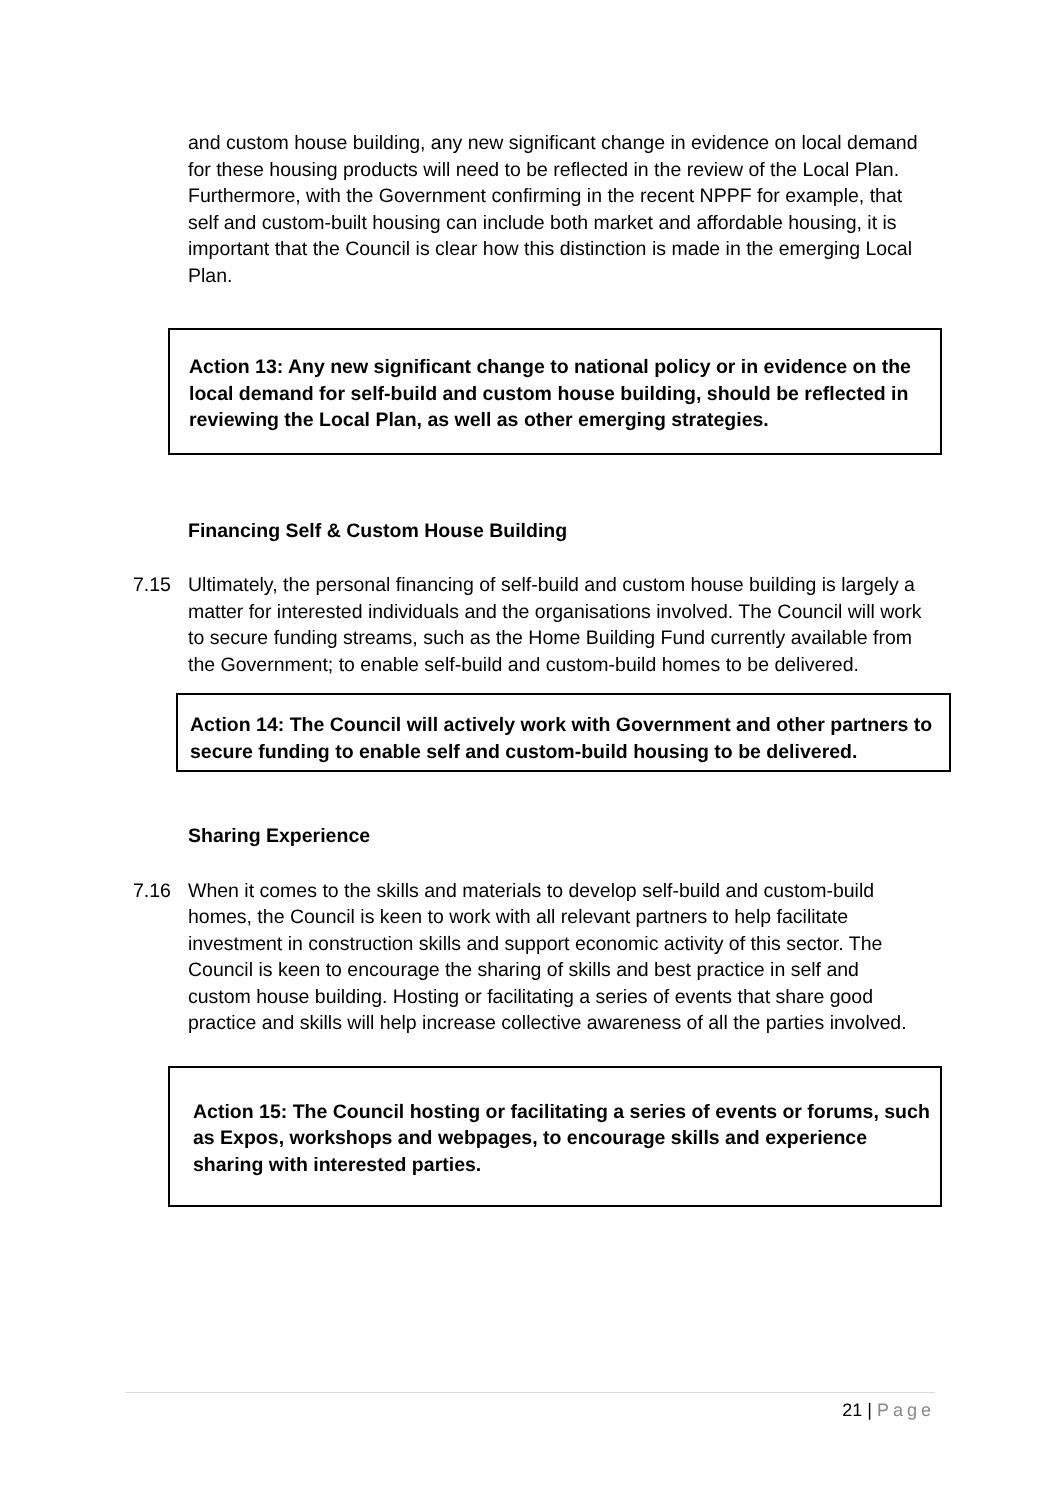and custom house building, any new significant change in evidence on local demand for these housing products will need to be reflected in the review of the Local Plan. Furthermore, with the Government confirming in the recent NPPF for example, that self and custom-built housing can include both market and affordable housing, it is important that the Council is clear how this distinction is made in the emerging Local Plan.
Action 13: Any new significant change to national policy or in evidence on the local demand for self-build and custom house building, should be reflected in reviewing the Local Plan, as well as other emerging strategies.
Financing Self & Custom House Building
7.15 Ultimately, the personal financing of self-build and custom house building is largely a matter for interested individuals and the organisations involved. The Council will work to secure funding streams, such as the Home Building Fund currently available from the Government; to enable self-build and custom-build homes to be delivered.
Action 14: The Council will actively work with Government and other partners to secure funding to enable self and custom-build housing to be delivered.
Sharing Experience
7.16 When it comes to the skills and materials to develop self-build and custom-build homes, the Council is keen to work with all relevant partners to help facilitate investment in construction skills and support economic activity of this sector. The Council is keen to encourage the sharing of skills and best practice in self and custom house building. Hosting or facilitating a series of events that share good practice and skills will help increase collective awareness of all the parties involved.
Action 15: The Council hosting or facilitating a series of events or forums, such as Expos, workshops and webpages, to encourage skills and experience sharing with interested parties.
21 | Page